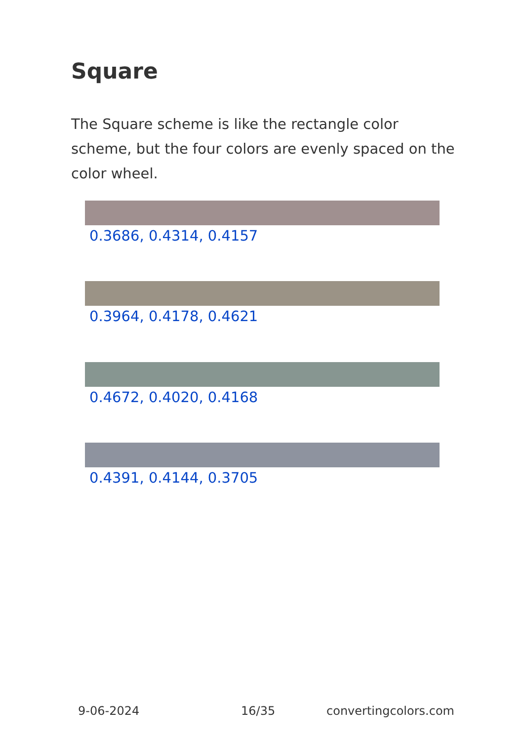Square
The Square scheme is like the rectangle color scheme, but the four colors are evenly spaced on the color wheel.
0.3686, 0.4314, 0.4157
0.3964, 0.4178, 0.4621
0.4672, 0.4020, 0.4168
0.4391, 0.4144, 0.3705
9-06-2024 16/35 convertingcolors.com